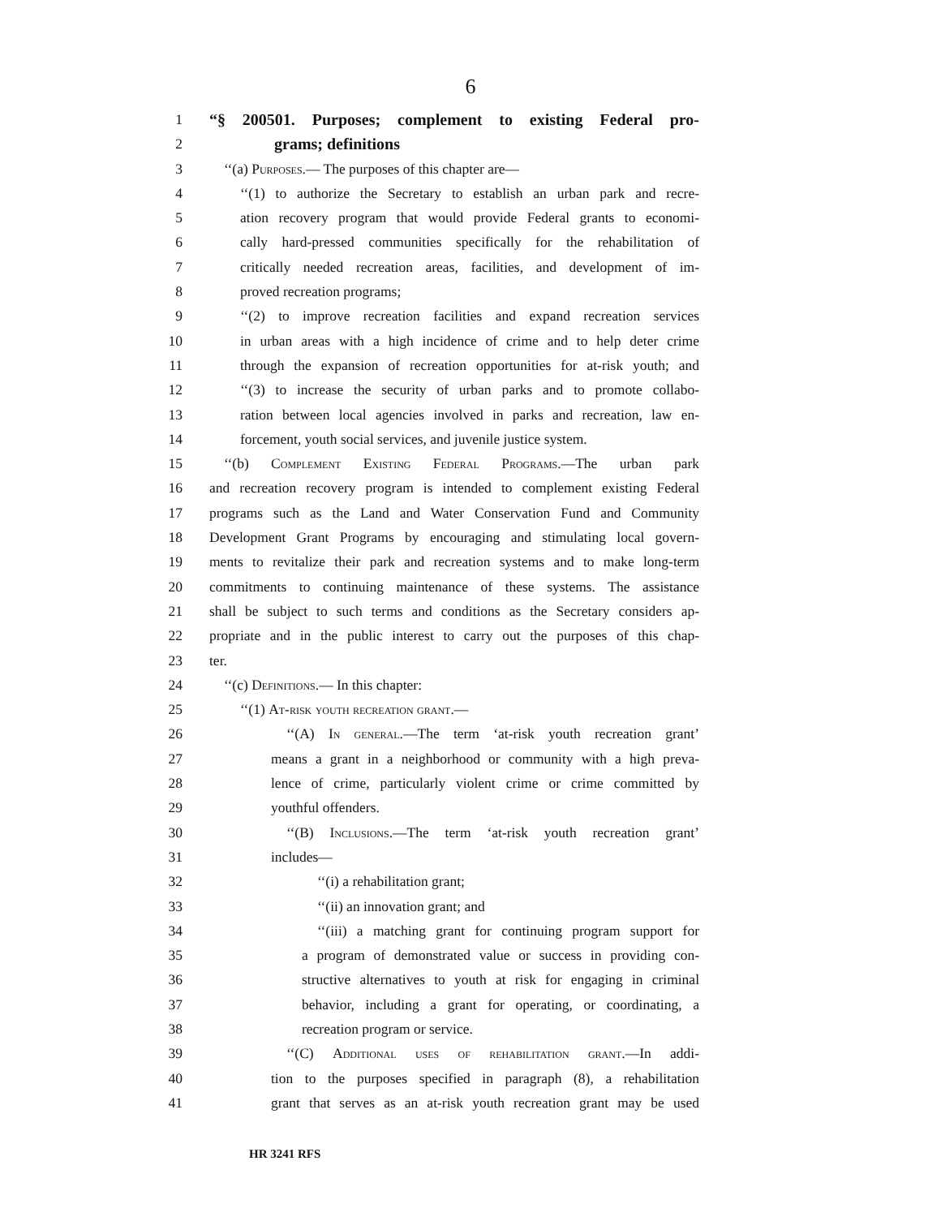6
1 “§ 200501. Purposes; complement to existing Federal pro-
2 grams; definitions
3 ‘‘(a) Purposes.— The purposes of this chapter are—
4 ‘‘(1) to authorize the Secretary to establish an urban park and recre-
5 ation recovery program that would provide Federal grants to economi-
6 cally hard-pressed communities specifically for the rehabilitation of
7 critically needed recreation areas, facilities, and development of im-
8 proved recreation programs;
9 ‘‘(2) to improve recreation facilities and expand recreation services
10 in urban areas with a high incidence of crime and to help deter crime
11 through the expansion of recreation opportunities for at-risk youth; and
12 ‘‘(3) to increase the security of urban parks and to promote collabo-
13 ration between local agencies involved in parks and recreation, law en-
14 forcement, youth social services, and juvenile justice system.
15 ‘‘(b) Complement Existing Federal Programs.—The urban park
16 and recreation recovery program is intended to complement existing Federal
17 programs such as the Land and Water Conservation Fund and Community
18 Development Grant Programs by encouraging and stimulating local govern-
19 ments to revitalize their park and recreation systems and to make long-term
20 commitments to continuing maintenance of these systems. The assistance
21 shall be subject to such terms and conditions as the Secretary considers ap-
22 propriate and in the public interest to carry out the purposes of this chap-
23 ter.
24 ‘‘(c) Definitions.— In this chapter:
25 ‘‘(1) At-risk youth recreation grant.—
26 ‘‘(A) In general.—The term ‘at-risk youth recreation grant’
27 means a grant in a neighborhood or community with a high preva-
28 lence of crime, particularly violent crime or crime committed by
29 youthful offenders.
30 ‘‘(B) Inclusions.—The term ‘at-risk youth recreation grant’
31 includes—
32 ‘‘(i) a rehabilitation grant;
33 ‘‘(ii) an innovation grant; and
34 ‘‘(iii) a matching grant for continuing program support for
35 a program of demonstrated value or success in providing con-
36 structive alternatives to youth at risk for engaging in criminal
37 behavior, including a grant for operating, or coordinating, a
38 recreation program or service.
39 ‘‘(C) Additional uses of rehabilitation grant.—In addi-
40 tion to the purposes specified in paragraph (8), a rehabilitation
41 grant that serves as an at-risk youth recreation grant may be used
HR 3241 RFS